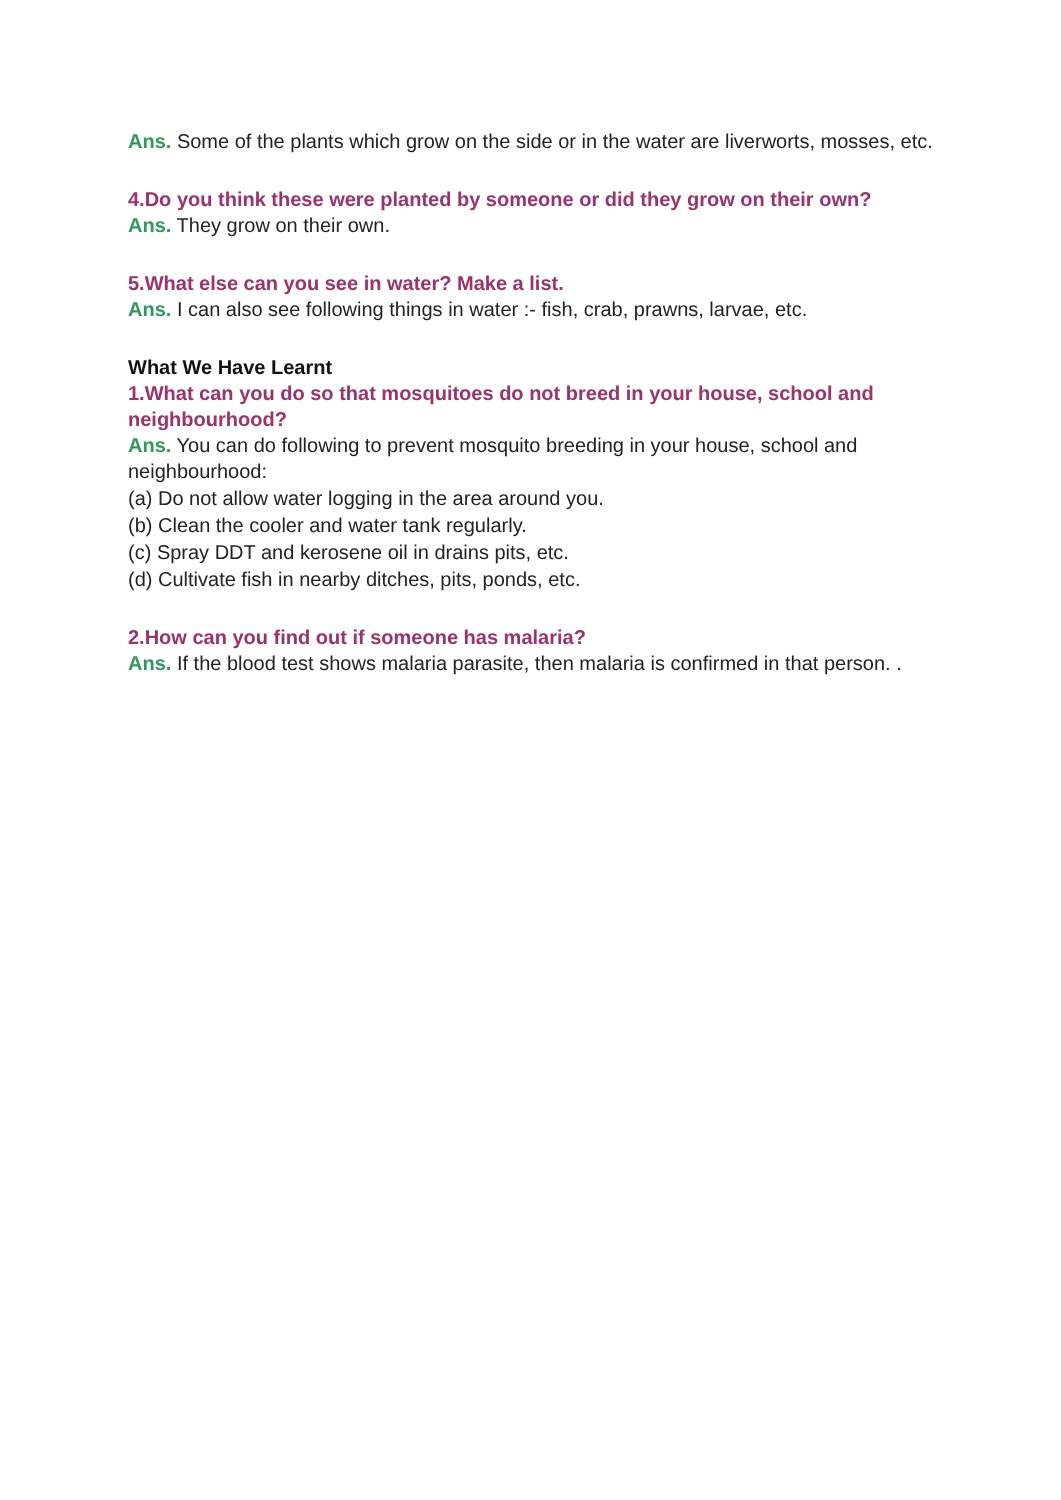Ans. Some of the plants which grow on the side or in the water are liverworts, mosses, etc.
4.Do you think these were planted by someone or did they grow on their own?
Ans. They grow on their own.
5.What else can you see in water? Make a list.
Ans. I can also see following things in water :- fish, crab, prawns, larvae, etc.
What We Have Learnt
1.What can you do so that mosquitoes do not breed in your house, school and neighbourhood?
Ans. You can do following to prevent mosquito breeding in your house, school and neighbourhood:
(a) Do not allow water logging in the area around you.
(b) Clean the cooler and water tank regularly.
(c) Spray DDT and kerosene oil in drains pits, etc.
(d) Cultivate fish in nearby ditches, pits, ponds, etc.
2.How can you find out if someone has malaria?
Ans. If the blood test shows malaria parasite, then malaria is confirmed in that person. .